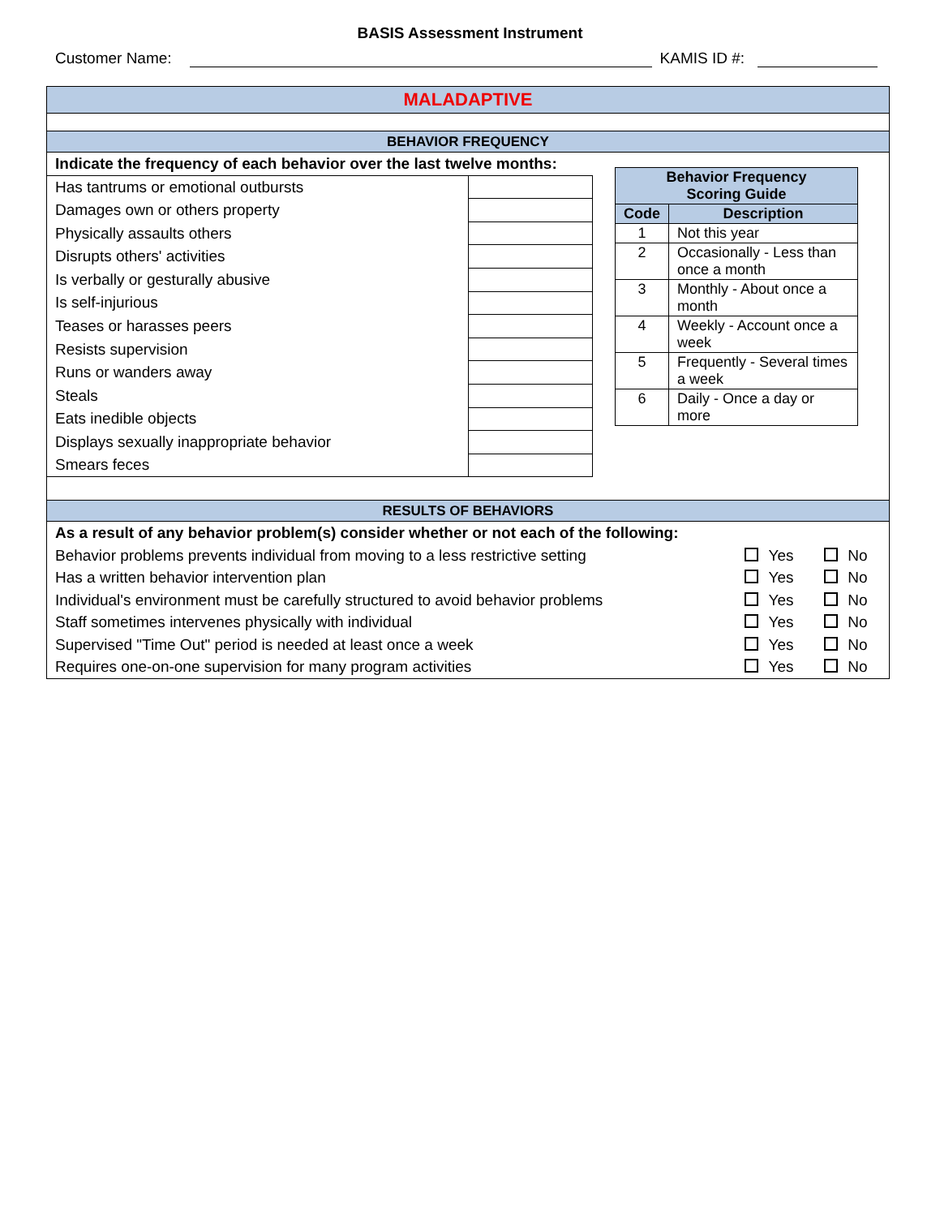BASIS Assessment Instrument
Customer Name: KAMIS ID #:
MALADAPTIVE
BEHAVIOR FREQUENCY
| Indicate the frequency of each behavior over the last twelve months: | |
| Has tantrums or emotional outbursts | |
| Damages own or others property | |
| Physically assaults others | |
| Disrupts others' activities | |
| Is verbally or gesturally abusive | |
| Is self-injurious | |
| Teases or harasses peers | |
| Resists supervision | |
| Runs or wanders away | |
| Steals | |
| Eats inedible objects | |
| Displays sexually inappropriate behavior | |
| Smears feces | |
| Behavior Frequency Scoring Guide | |
| --- | --- |
| Code | Description |
| 1 | Not this year |
| 2 | Occasionally - Less than once a month |
| 3 | Monthly - About once a month |
| 4 | Weekly - Account once a week |
| 5 | Frequently - Several times a week |
| 6 | Daily - Once a day or more |
RESULTS OF BEHAVIORS
| As a result of any behavior problem(s) consider whether or not each of the following: | | |
| Behavior problems prevents individual from moving to a less restrictive setting | Yes | No |
| Has a written behavior intervention plan | Yes | No |
| Individual's environment must be carefully structured to avoid behavior problems | Yes | No |
| Staff sometimes intervenes physically with individual | Yes | No |
| Supervised "Time Out" period is needed at least once a week | Yes | No |
| Requires one-on-one supervision for many program activities | Yes | No |